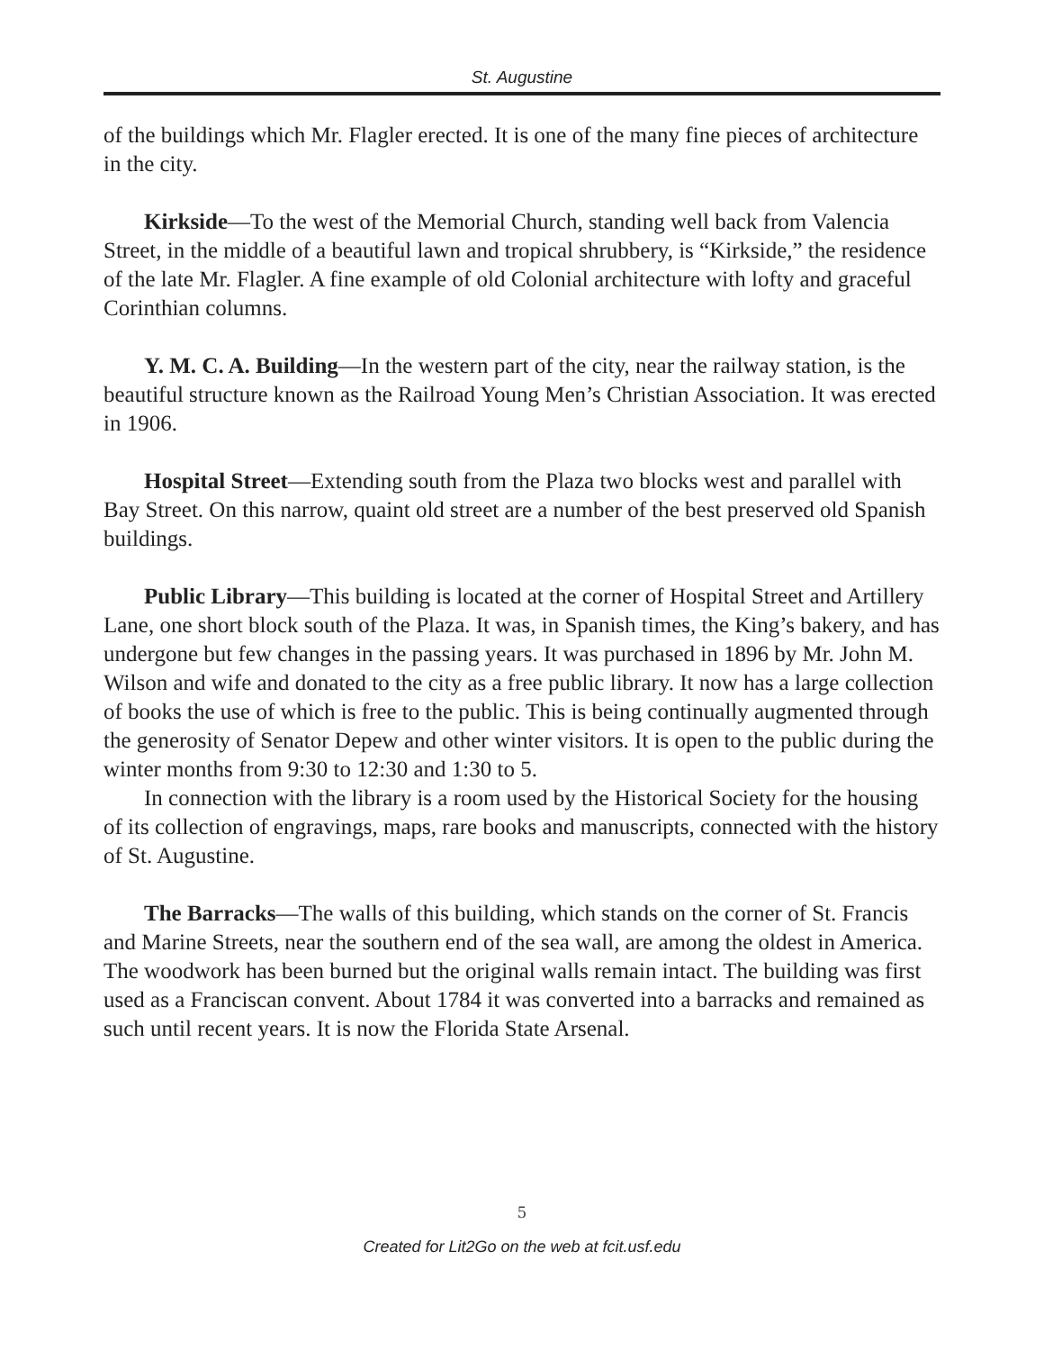St. Augustine
of the buildings which Mr. Flagler erected. It is one of the many fine pieces of architecture in the city.
Kirkside—To the west of the Memorial Church, standing well back from Valencia Street, in the middle of a beautiful lawn and tropical shrubbery, is “Kirkside,” the residence of the late Mr. Flagler. A fine example of old Colonial architecture with lofty and graceful Corinthian columns.
Y. M. C. A. Building—In the western part of the city, near the railway station, is the beautiful structure known as the Railroad Young Men’s Christian Association. It was erected in 1906.
Hospital Street—Extending south from the Plaza two blocks west and parallel with Bay Street. On this narrow, quaint old street are a number of the best preserved old Spanish buildings.
Public Library—This building is located at the corner of Hospital Street and Artillery Lane, one short block south of the Plaza. It was, in Spanish times, the King’s bakery, and has undergone but few changes in the passing years. It was purchased in 1896 by Mr. John M. Wilson and wife and donated to the city as a free public library. It now has a large collection of books the use of which is free to the public. This is being continually augmented through the generosity of Senator Depew and other winter visitors. It is open to the public during the winter months from 9:30 to 12:30 and 1:30 to 5.
In connection with the library is a room used by the Historical Society for the housing of its collection of engravings, maps, rare books and manuscripts, connected with the history of St. Augustine.
The Barracks—The walls of this building, which stands on the corner of St. Francis and Marine Streets, near the southern end of the sea wall, are among the oldest in America. The woodwork has been burned but the original walls remain intact. The building was first used as a Franciscan convent. About 1784 it was converted into a barracks and remained as such until recent years. It is now the Florida State Arsenal.
5
Created for Lit2Go on the web at fcit.usf.edu